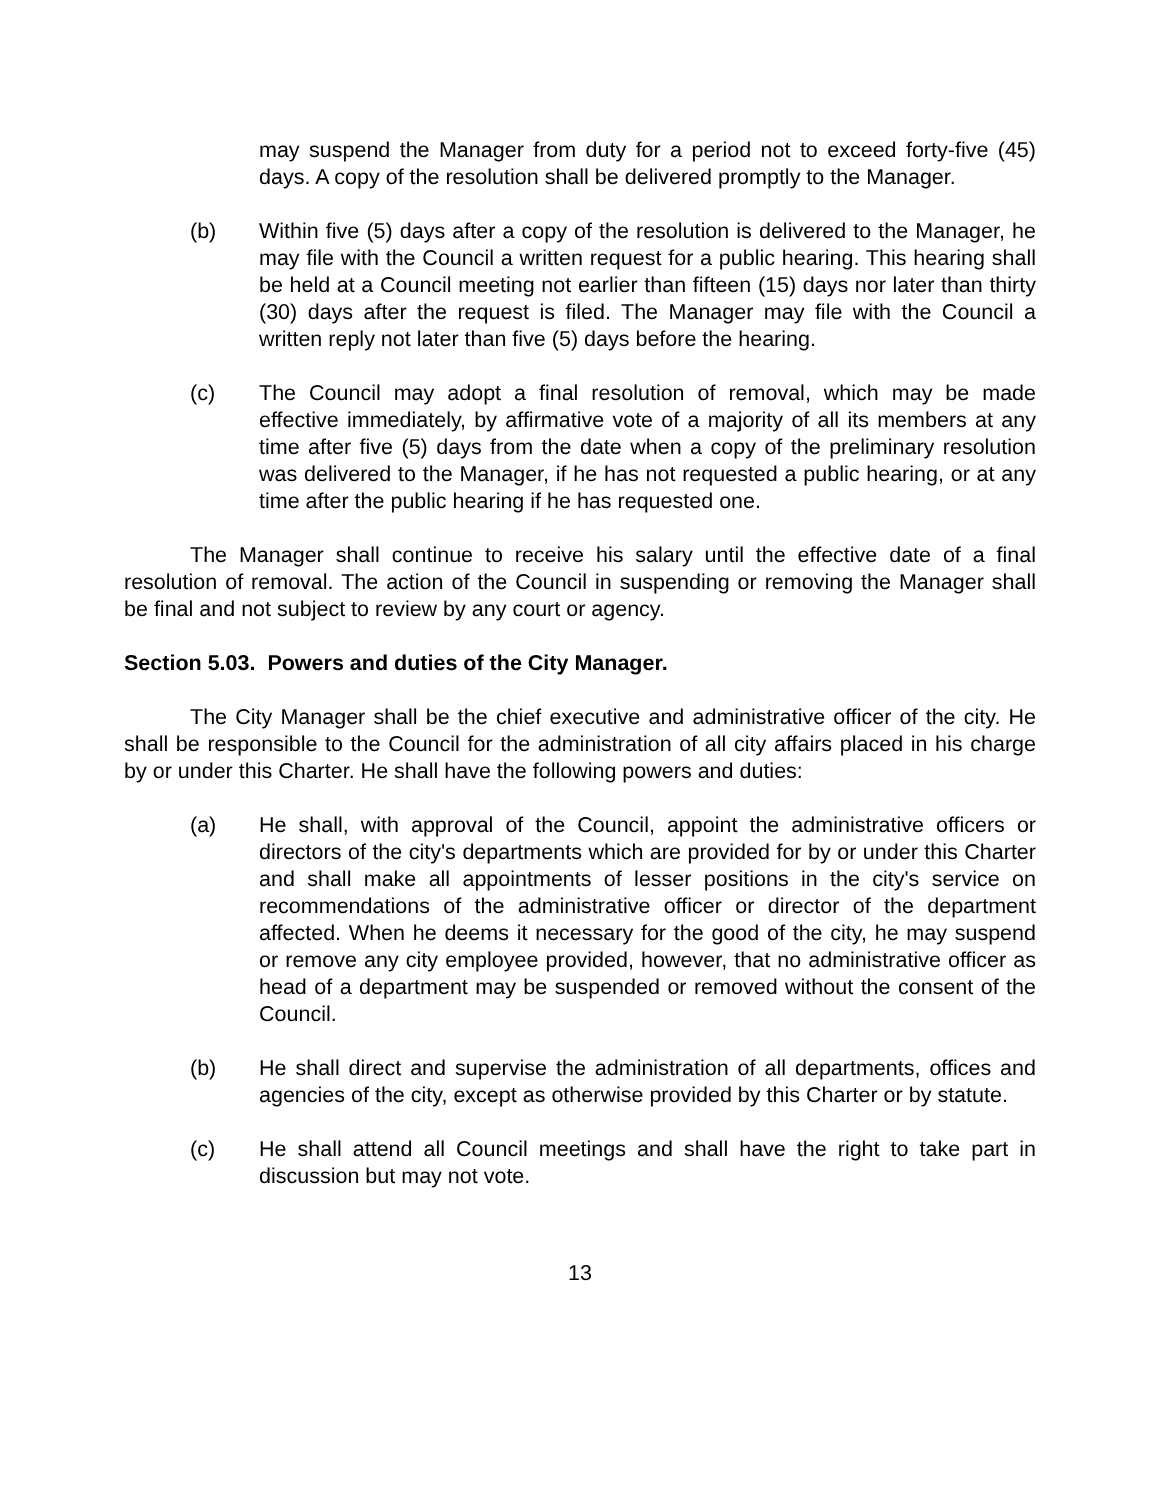may suspend the Manager from duty for a period not to exceed forty-five (45) days. A copy of the resolution shall be delivered promptly to the Manager.
(b) Within five (5) days after a copy of the resolution is delivered to the Manager, he may file with the Council a written request for a public hearing. This hearing shall be held at a Council meeting not earlier than fifteen (15) days nor later than thirty (30) days after the request is filed. The Manager may file with the Council a written reply not later than five (5) days before the hearing.
(c) The Council may adopt a final resolution of removal, which may be made effective immediately, by affirmative vote of a majority of all its members at any time after five (5) days from the date when a copy of the preliminary resolution was delivered to the Manager, if he has not requested a public hearing, or at any time after the public hearing if he has requested one.
The Manager shall continue to receive his salary until the effective date of a final resolution of removal. The action of the Council in suspending or removing the Manager shall be final and not subject to review by any court or agency.
Section 5.03. Powers and duties of the City Manager.
The City Manager shall be the chief executive and administrative officer of the city. He shall be responsible to the Council for the administration of all city affairs placed in his charge by or under this Charter. He shall have the following powers and duties:
(a) He shall, with approval of the Council, appoint the administrative officers or directors of the city's departments which are provided for by or under this Charter and shall make all appointments of lesser positions in the city's service on recommendations of the administrative officer or director of the department affected. When he deems it necessary for the good of the city, he may suspend or remove any city employee provided, however, that no administrative officer as head of a department may be suspended or removed without the consent of the Council.
(b) He shall direct and supervise the administration of all departments, offices and agencies of the city, except as otherwise provided by this Charter or by statute.
(c) He shall attend all Council meetings and shall have the right to take part in discussion but may not vote.
13